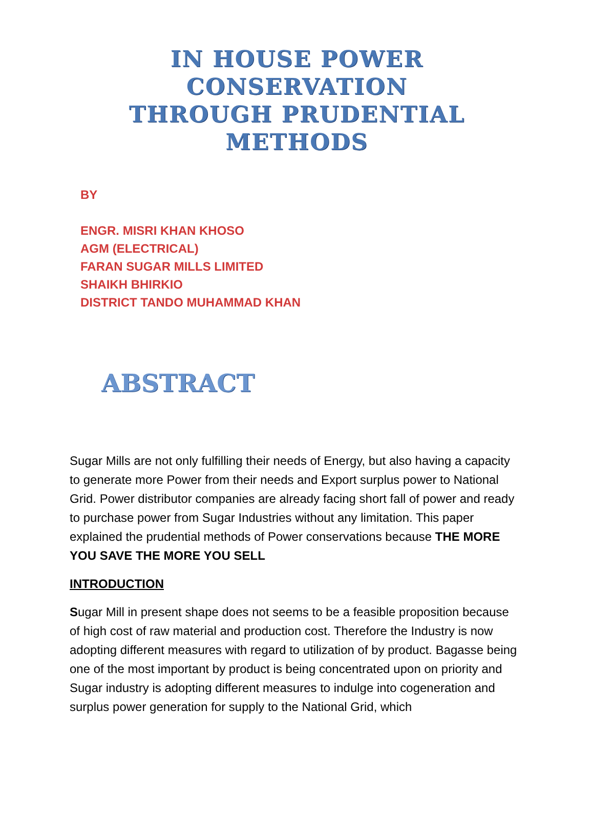IN HOUSE POWER
CONSERVATION
THROUGH PRUDENTIAL
METHODS
BY
ENGR. MISRI KHAN KHOSO
AGM (ELECTRICAL)
FARAN SUGAR MILLS LIMITED
SHAIKH BHIRKIO
DISTRICT TANDO MUHAMMAD KHAN
ABSTRACT
Sugar Mills are not only fulfilling their needs of Energy, but also having a capacity to generate more Power from their needs and Export surplus power to National Grid. Power distributor companies are already facing short fall of power and ready to purchase power from Sugar Industries without any limitation. This paper explained the prudential methods of Power conservations because THE MORE YOU SAVE THE MORE YOU SELL
INTRODUCTION
Sugar Mill in present shape does not seems to be a feasible proposition because of high cost of raw material and production cost. Therefore the Industry is now adopting different measures with regard to utilization of by product. Bagasse being one of the most important by product is being concentrated upon on priority and Sugar industry is adopting different measures to indulge into cogeneration and surplus power generation for supply to the National Grid, which